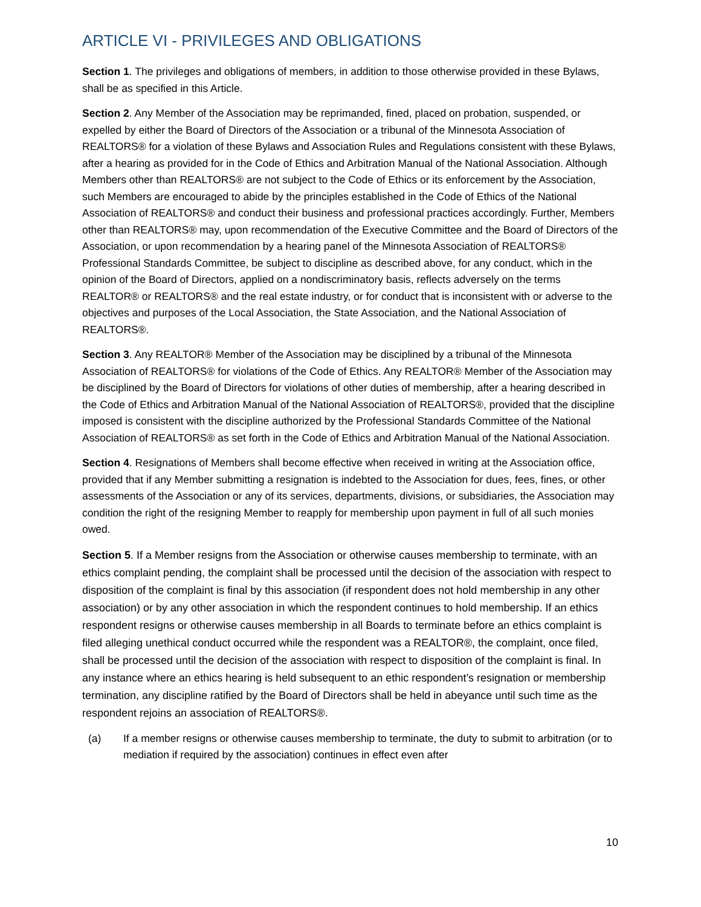ARTICLE VI - PRIVILEGES AND OBLIGATIONS
Section 1. The privileges and obligations of members, in addition to those otherwise provided in these Bylaws, shall be as specified in this Article.
Section 2. Any Member of the Association may be reprimanded, fined, placed on probation, suspended, or expelled by either the Board of Directors of the Association or a tribunal of the Minnesota Association of REALTORS® for a violation of these Bylaws and Association Rules and Regulations consistent with these Bylaws, after a hearing as provided for in the Code of Ethics and Arbitration Manual of the National Association. Although Members other than REALTORS® are not subject to the Code of Ethics or its enforcement by the Association, such Members are encouraged to abide by the principles established in the Code of Ethics of the National Association of REALTORS® and conduct their business and professional practices accordingly. Further, Members other than REALTORS® may, upon recommendation of the Executive Committee and the Board of Directors of the Association, or upon recommendation by a hearing panel of the Minnesota Association of REALTORS® Professional Standards Committee, be subject to discipline as described above, for any conduct, which in the opinion of the Board of Directors, applied on a nondiscriminatory basis, reflects adversely on the terms REALTOR® or REALTORS® and the real estate industry, or for conduct that is inconsistent with or adverse to the objectives and purposes of the Local Association, the State Association, and the National Association of REALTORS®.
Section 3. Any REALTOR® Member of the Association may be disciplined by a tribunal of the Minnesota Association of REALTORS® for violations of the Code of Ethics. Any REALTOR® Member of the Association may be disciplined by the Board of Directors for violations of other duties of membership, after a hearing described in the Code of Ethics and Arbitration Manual of the National Association of REALTORS®, provided that the discipline imposed is consistent with the discipline authorized by the Professional Standards Committee of the National Association of REALTORS® as set forth in the Code of Ethics and Arbitration Manual of the National Association.
Section 4. Resignations of Members shall become effective when received in writing at the Association office, provided that if any Member submitting a resignation is indebted to the Association for dues, fees, fines, or other assessments of the Association or any of its services, departments, divisions, or subsidiaries, the Association may condition the right of the resigning Member to reapply for membership upon payment in full of all such monies owed.
Section 5. If a Member resigns from the Association or otherwise causes membership to terminate, with an ethics complaint pending, the complaint shall be processed until the decision of the association with respect to disposition of the complaint is final by this association (if respondent does not hold membership in any other association) or by any other association in which the respondent continues to hold membership. If an ethics respondent resigns or otherwise causes membership in all Boards to terminate before an ethics complaint is filed alleging unethical conduct occurred while the respondent was a REALTOR®, the complaint, once filed, shall be processed until the decision of the association with respect to disposition of the complaint is final. In any instance where an ethics hearing is held subsequent to an ethic respondent’s resignation or membership termination, any discipline ratified by the Board of Directors shall be held in abeyance until such time as the respondent rejoins an association of REALTORS®.
(a) If a member resigns or otherwise causes membership to terminate, the duty to submit to arbitration (or to mediation if required by the association) continues in effect even after
10